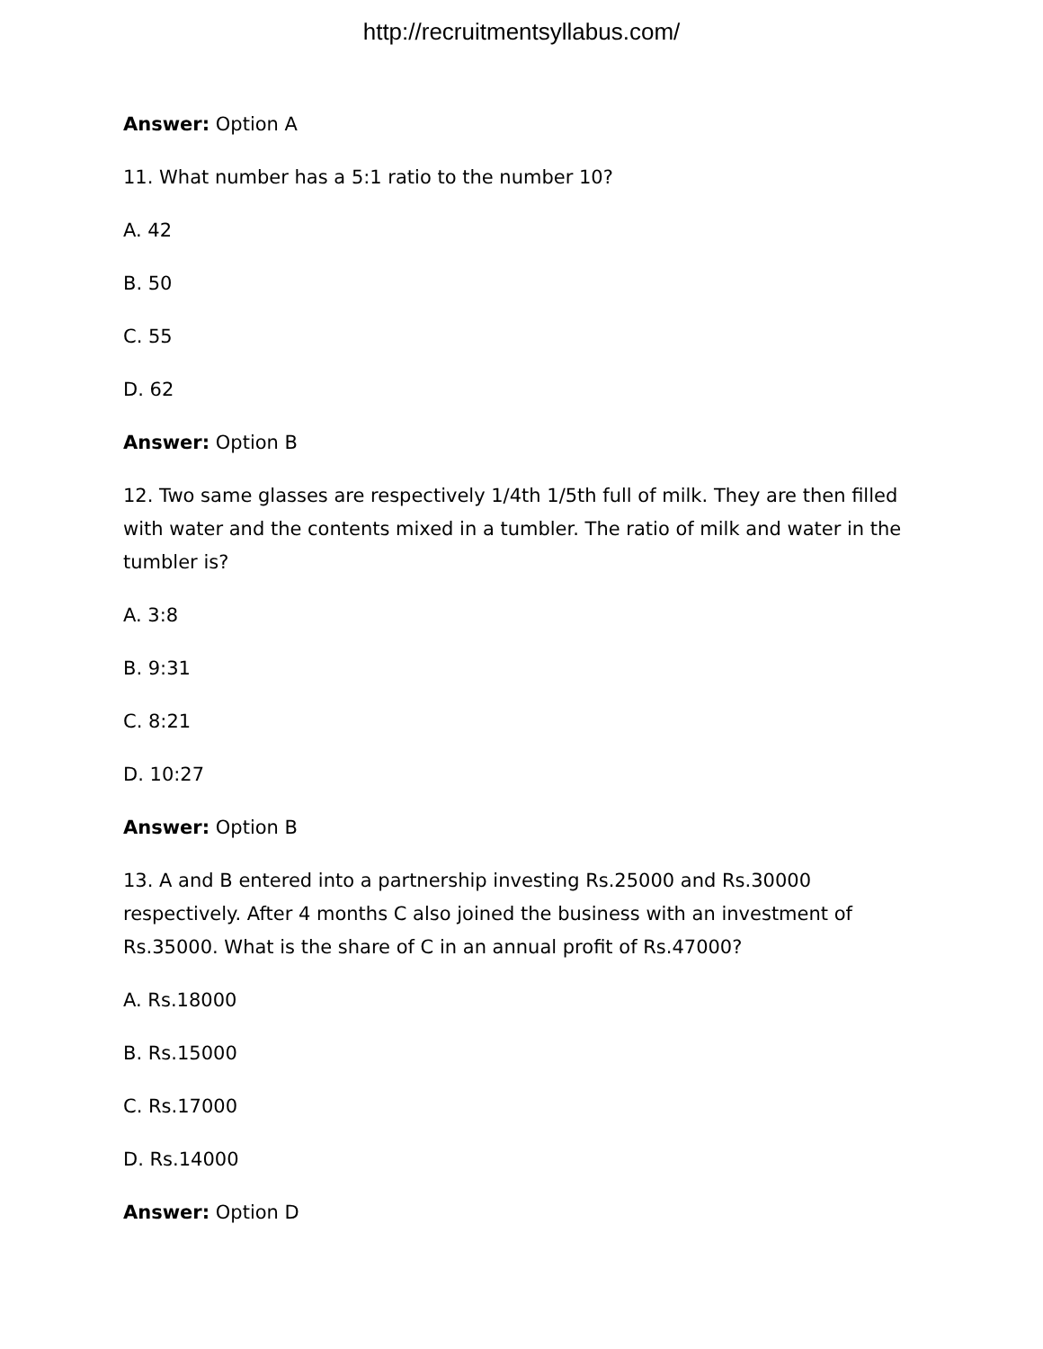http://recruitmentsyllabus.com/
Answer: Option A
11. What number has a 5:1 ratio to the number 10?
A. 42
B. 50
C. 55
D. 62
Answer: Option B
12. Two same glasses are respectively 1/4th 1/5th full of milk. They are then filled with water and the contents mixed in a tumbler. The ratio of milk and water in the tumbler is?
A. 3:8
B. 9:31
C. 8:21
D. 10:27
Answer: Option B
13. A and B entered into a partnership investing Rs.25000 and Rs.30000 respectively. After 4 months C also joined the business with an investment of Rs.35000. What is the share of C in an annual profit of Rs.47000?
A. Rs.18000
B. Rs.15000
C. Rs.17000
D. Rs.14000
Answer: Option D